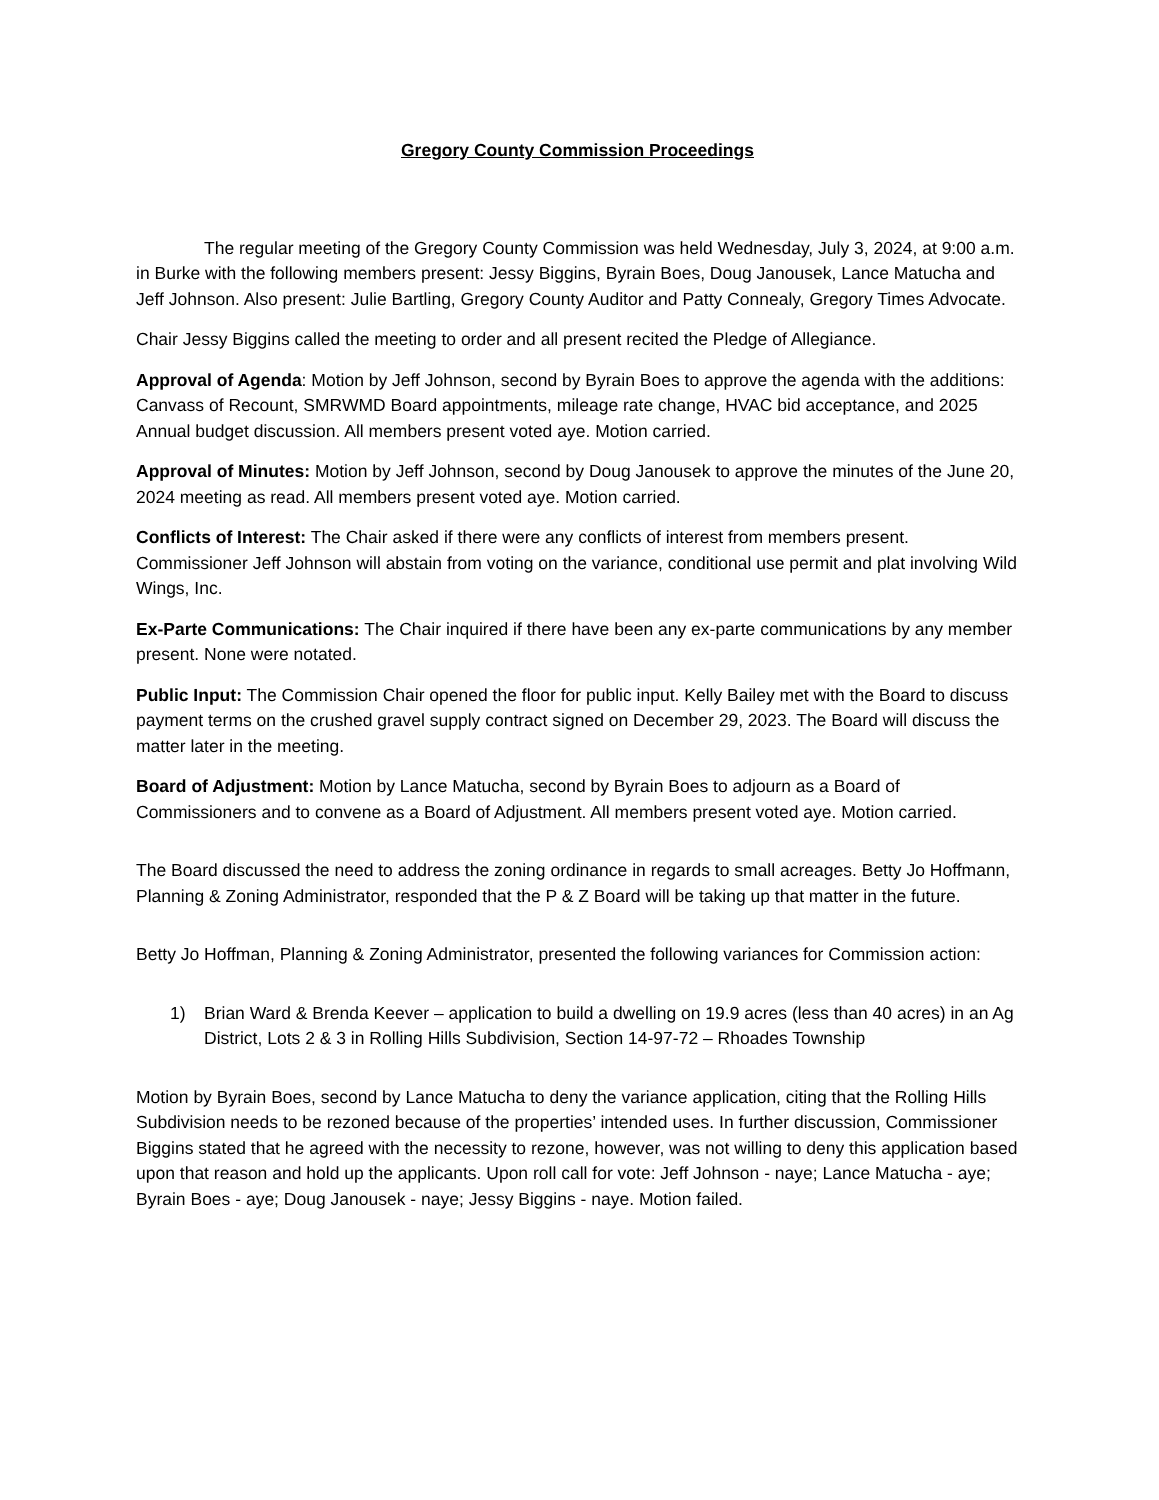Gregory County Commission Proceedings
The regular meeting of the Gregory County Commission was held Wednesday, July 3, 2024, at 9:00 a.m. in Burke with the following members present: Jessy Biggins, Byrain Boes, Doug Janousek, Lance Matucha and Jeff Johnson. Also present: Julie Bartling, Gregory County Auditor and Patty Connealy, Gregory Times Advocate.
Chair Jessy Biggins called the meeting to order and all present recited the Pledge of Allegiance.
Approval of Agenda: Motion by Jeff Johnson, second by Byrain Boes to approve the agenda with the additions: Canvass of Recount, SMRWMD Board appointments, mileage rate change, HVAC bid acceptance, and 2025 Annual budget discussion. All members present voted aye. Motion carried.
Approval of Minutes: Motion by Jeff Johnson, second by Doug Janousek to approve the minutes of the June 20, 2024 meeting as read. All members present voted aye. Motion carried.
Conflicts of Interest: The Chair asked if there were any conflicts of interest from members present. Commissioner Jeff Johnson will abstain from voting on the variance, conditional use permit and plat involving Wild Wings, Inc.
Ex-Parte Communications: The Chair inquired if there have been any ex-parte communications by any member present. None were notated.
Public Input: The Commission Chair opened the floor for public input. Kelly Bailey met with the Board to discuss payment terms on the crushed gravel supply contract signed on December 29, 2023. The Board will discuss the matter later in the meeting.
Board of Adjustment: Motion by Lance Matucha, second by Byrain Boes to adjourn as a Board of Commissioners and to convene as a Board of Adjustment. All members present voted aye. Motion carried.
The Board discussed the need to address the zoning ordinance in regards to small acreages. Betty Jo Hoffmann, Planning & Zoning Administrator, responded that the P & Z Board will be taking up that matter in the future.
Betty Jo Hoffman, Planning & Zoning Administrator, presented the following variances for Commission action:
1) Brian Ward & Brenda Keever – application to build a dwelling on 19.9 acres (less than 40 acres) in an Ag District, Lots 2 & 3 in Rolling Hills Subdivision, Section 14-97-72 – Rhoades Township
Motion by Byrain Boes, second by Lance Matucha to deny the variance application, citing that the Rolling Hills Subdivision needs to be rezoned because of the properties’ intended uses. In further discussion, Commissioner Biggins stated that he agreed with the necessity to rezone, however, was not willing to deny this application based upon that reason and hold up the applicants. Upon roll call for vote: Jeff Johnson - naye; Lance Matucha - aye; Byrain Boes - aye; Doug Janousek - naye; Jessy Biggins - naye. Motion failed.